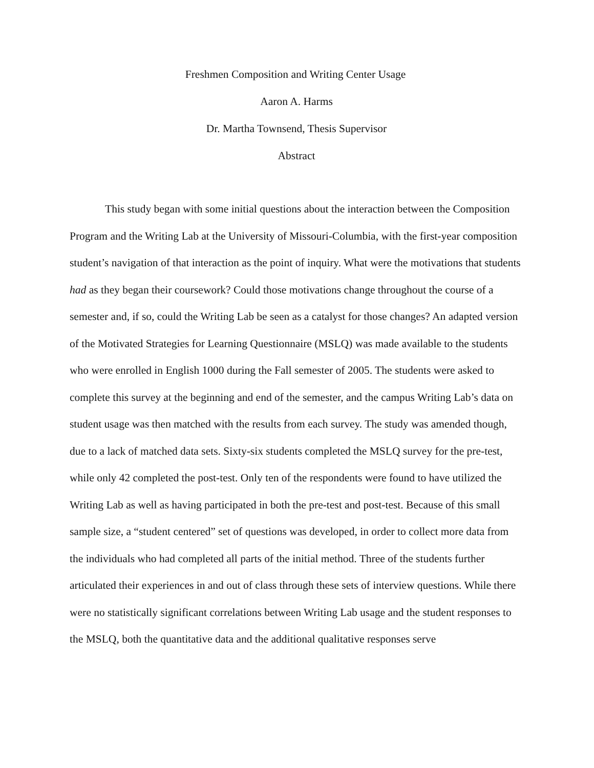Freshmen Composition and Writing Center Usage
Aaron A. Harms
Dr. Martha Townsend, Thesis Supervisor
Abstract
This study began with some initial questions about the interaction between the Composition Program and the Writing Lab at the University of Missouri-Columbia, with the first-year composition student’s navigation of that interaction as the point of inquiry. What were the motivations that students had as they began their coursework? Could those motivations change throughout the course of a semester and, if so, could the Writing Lab be seen as a catalyst for those changes? An adapted version of the Motivated Strategies for Learning Questionnaire (MSLQ) was made available to the students who were enrolled in English 1000 during the Fall semester of 2005. The students were asked to complete this survey at the beginning and end of the semester, and the campus Writing Lab’s data on student usage was then matched with the results from each survey. The study was amended though, due to a lack of matched data sets. Sixty-six students completed the MSLQ survey for the pre-test, while only 42 completed the post-test. Only ten of the respondents were found to have utilized the Writing Lab as well as having participated in both the pre-test and post-test. Because of this small sample size, a “student centered” set of questions was developed, in order to collect more data from the individuals who had completed all parts of the initial method. Three of the students further articulated their experiences in and out of class through these sets of interview questions. While there were no statistically significant correlations between Writing Lab usage and the student responses to the MSLQ, both the quantitative data and the additional qualitative responses serve